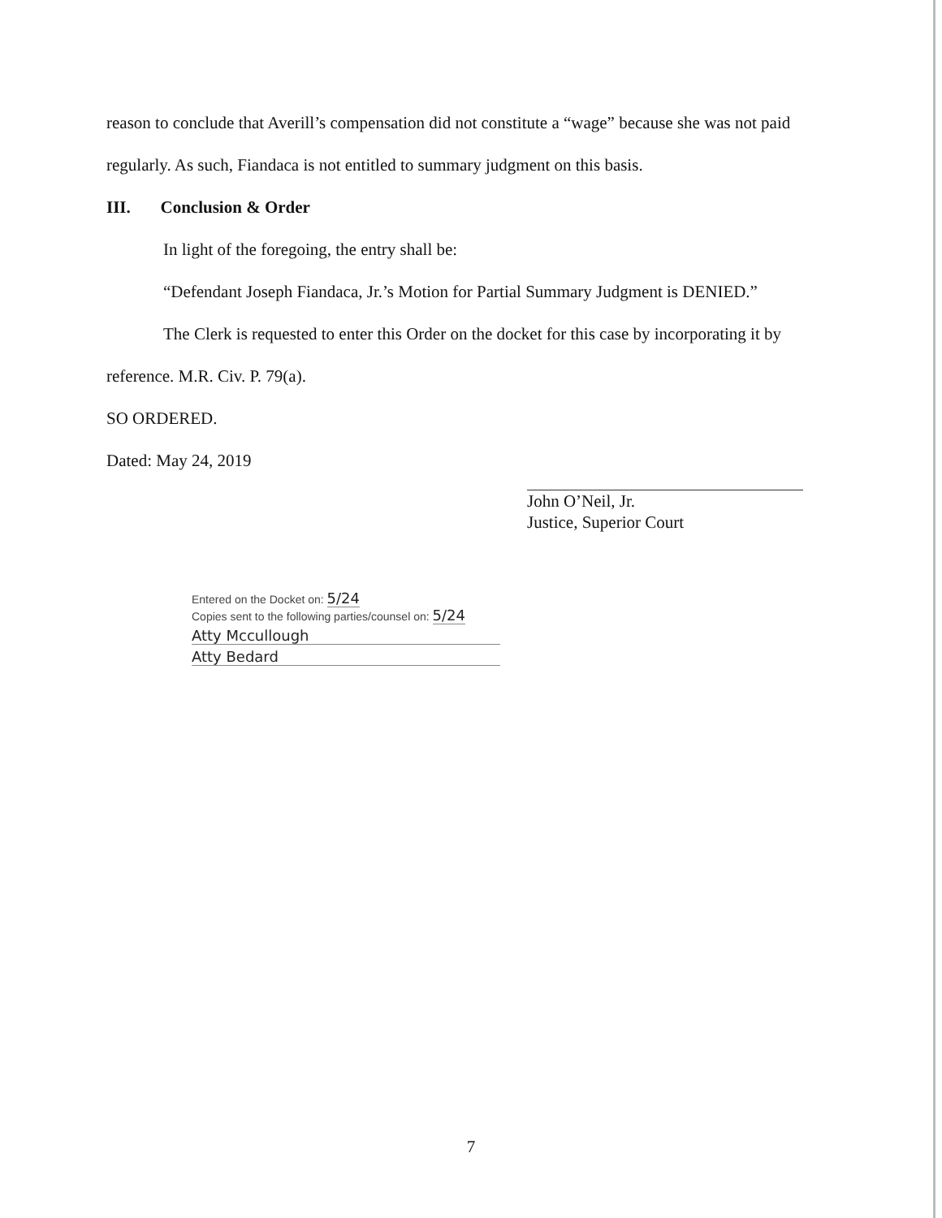reason to conclude that Averill’s compensation did not constitute a “wage” because she was not paid regularly. As such, Fiandaca is not entitled to summary judgment on this basis.
III. Conclusion & Order
In light of the foregoing, the entry shall be:
“Defendant Joseph Fiandaca, Jr.’s Motion for Partial Summary Judgment is DENIED.”
The Clerk is requested to enter this Order on the docket for this case by incorporating it by reference. M.R. Civ. P. 79(a).
SO ORDERED.
Dated: May 24, 2019
John O’Neil, Jr.
Justice, Superior Court
Entered on the Docket on: 5/24
Copies sent to the following parties/counsel on: 5/24
Atty Mccullough
Atty Bedard
7